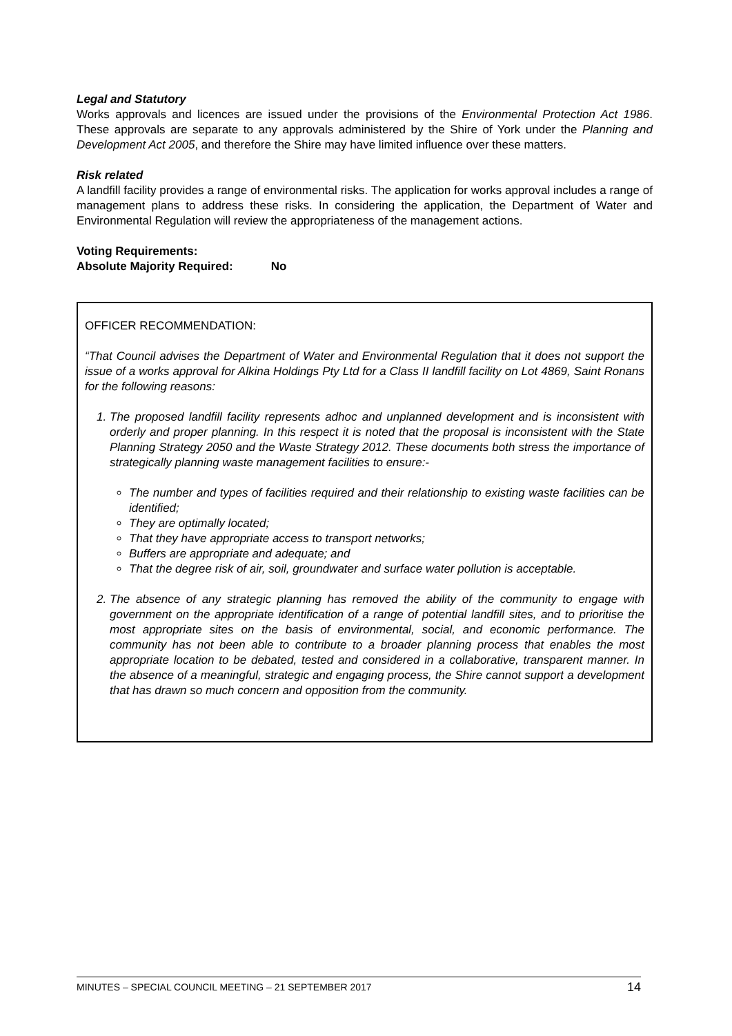Legal and Statutory
Works approvals and licences are issued under the provisions of the Environmental Protection Act 1986. These approvals are separate to any approvals administered by the Shire of York under the Planning and Development Act 2005, and therefore the Shire may have limited influence over these matters.
Risk related
A landfill facility provides a range of environmental risks. The application for works approval includes a range of management plans to address these risks. In considering the application, the Department of Water and Environmental Regulation will review the appropriateness of the management actions.
Voting Requirements:
Absolute Majority Required: No
OFFICER RECOMMENDATION:
“That Council advises the Department of Water and Environmental Regulation that it does not support the issue of a works approval for Alkina Holdings Pty Ltd for a Class II landfill facility on Lot 4869, Saint Ronans for the following reasons:
1. The proposed landfill facility represents adhoc and unplanned development and is inconsistent with orderly and proper planning. In this respect it is noted that the proposal is inconsistent with the State Planning Strategy 2050 and the Waste Strategy 2012. These documents both stress the importance of strategically planning waste management facilities to ensure:-
The number and types of facilities required and their relationship to existing waste facilities can be identified;
They are optimally located;
That they have appropriate access to transport networks;
Buffers are appropriate and adequate; and
That the degree risk of air, soil, groundwater and surface water pollution is acceptable.
2. The absence of any strategic planning has removed the ability of the community to engage with government on the appropriate identification of a range of potential landfill sites, and to prioritise the most appropriate sites on the basis of environmental, social, and economic performance. The community has not been able to contribute to a broader planning process that enables the most appropriate location to be debated, tested and considered in a collaborative, transparent manner. In the absence of a meaningful, strategic and engaging process, the Shire cannot support a development that has drawn so much concern and opposition from the community.
MINUTES – SPECIAL COUNCIL MEETING – 21 SEPTEMBER 2017 14